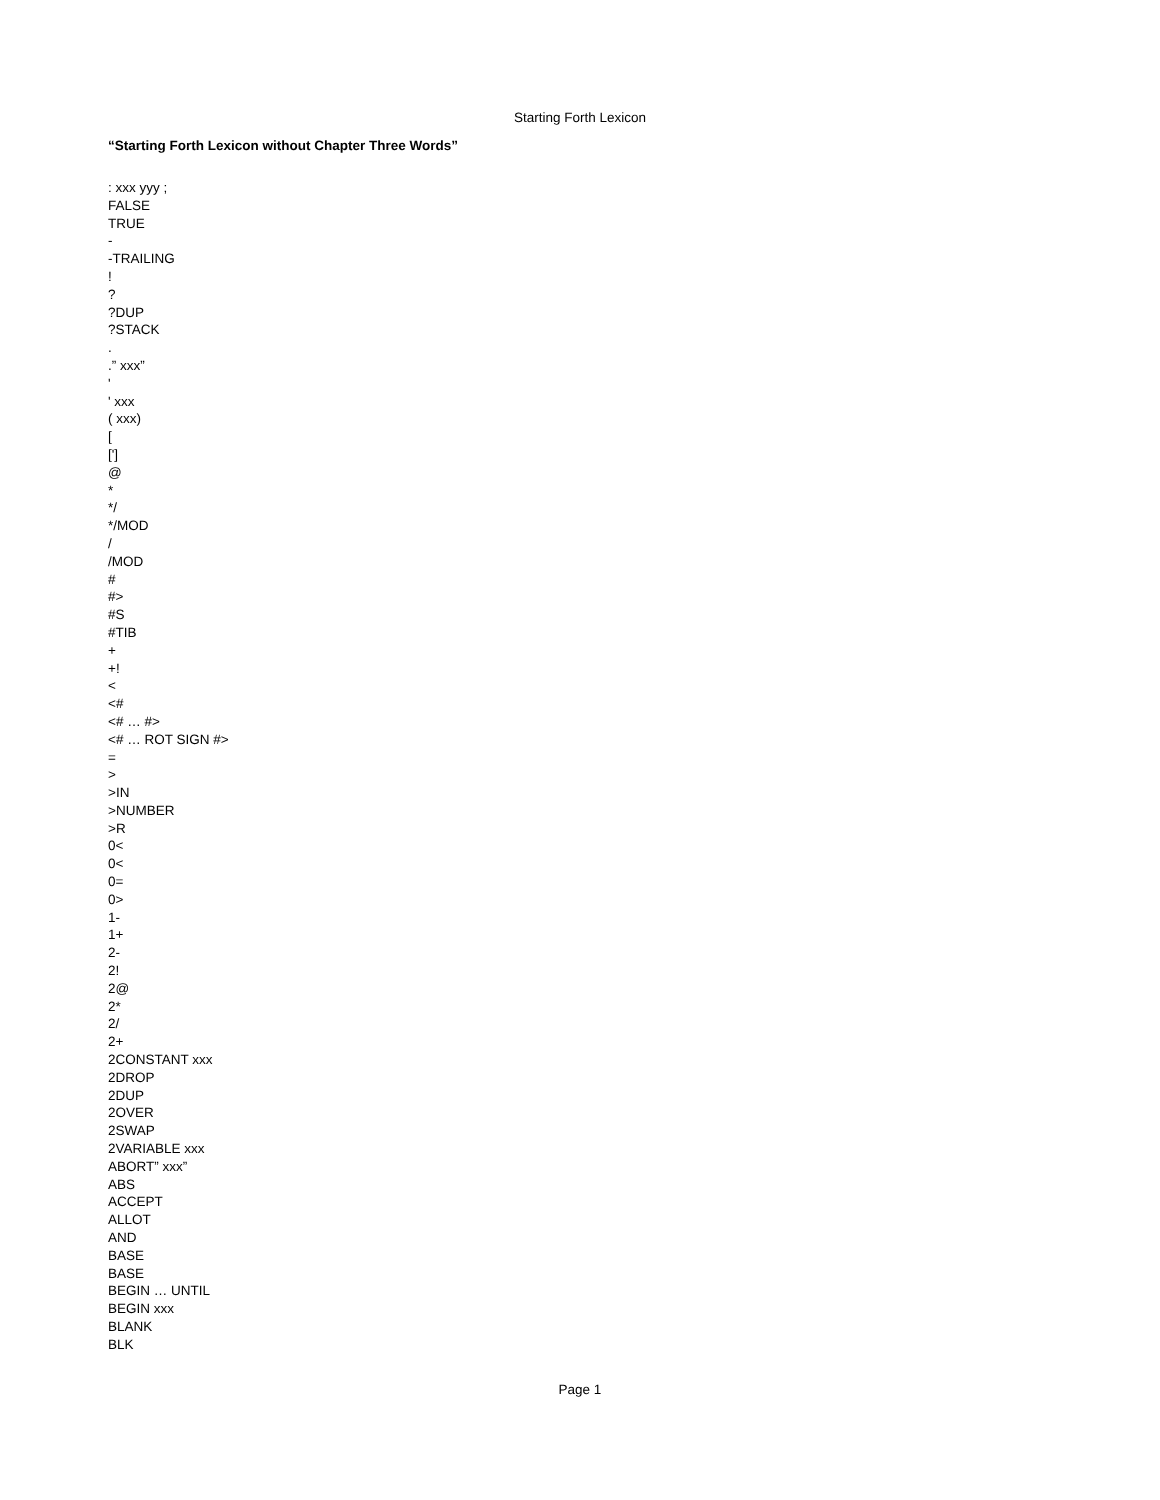Starting Forth Lexicon
“Starting Forth Lexicon without Chapter Three Words”
: xxx yyy ;
FALSE
TRUE
-
-TRAILING
!
?
?DUP
?STACK
.
.” xxx”
'
' xxx
( xxx)
[
[']
@
*
*/
*/MOD
/
/MOD
#
#>
#S
#TIB
+
+!
<
<#
<# … #>
<# … ROT SIGN #>
=
>
>IN
>NUMBER
>R
0<
0<
0=
0>
1-
1+
2-
2!
2@
2*
2/
2+
2CONSTANT xxx
2DROP
2DUP
2OVER
2SWAP
2VARIABLE xxx
ABORT” xxx”
ABS
ACCEPT
ALLOT
AND
BASE
BASE
BEGIN … UNTIL
BEGIN xxx
BLANK
BLK
Page 1